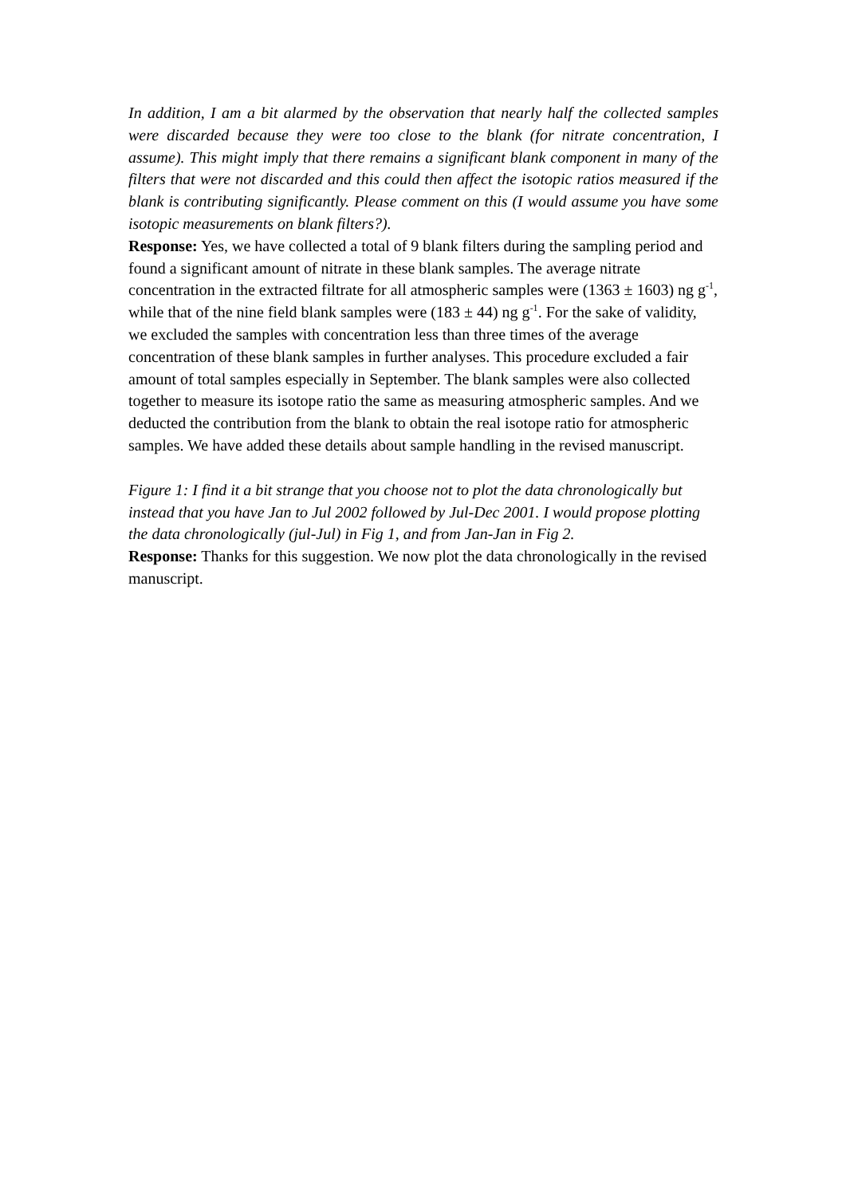In addition, I am a bit alarmed by the observation that nearly half the collected samples were discarded because they were too close to the blank (for nitrate concentration, I assume). This might imply that there remains a significant blank component in many of the filters that were not discarded and this could then affect the isotopic ratios measured if the blank is contributing significantly. Please comment on this (I would assume you have some isotopic measurements on blank filters?).
Response: Yes, we have collected a total of 9 blank filters during the sampling period and found a significant amount of nitrate in these blank samples. The average nitrate concentration in the extracted filtrate for all atmospheric samples were (1363 ± 1603) ng g<sup>-1</sup>, while that of the nine field blank samples were (183 ± 44) ng g<sup>-1</sup>. For the sake of validity, we excluded the samples with concentration less than three times of the average concentration of these blank samples in further analyses. This procedure excluded a fair amount of total samples especially in September. The blank samples were also collected together to measure its isotope ratio the same as measuring atmospheric samples. And we deducted the contribution from the blank to obtain the real isotope ratio for atmospheric samples. We have added these details about sample handling in the revised manuscript.
Figure 1: I find it a bit strange that you choose not to plot the data chronologically but instead that you have Jan to Jul 2002 followed by Jul-Dec 2001. I would propose plotting the data chronologically (jul-Jul) in Fig 1, and from Jan-Jan in Fig 2.
Response: Thanks for this suggestion. We now plot the data chronologically in the revised manuscript.